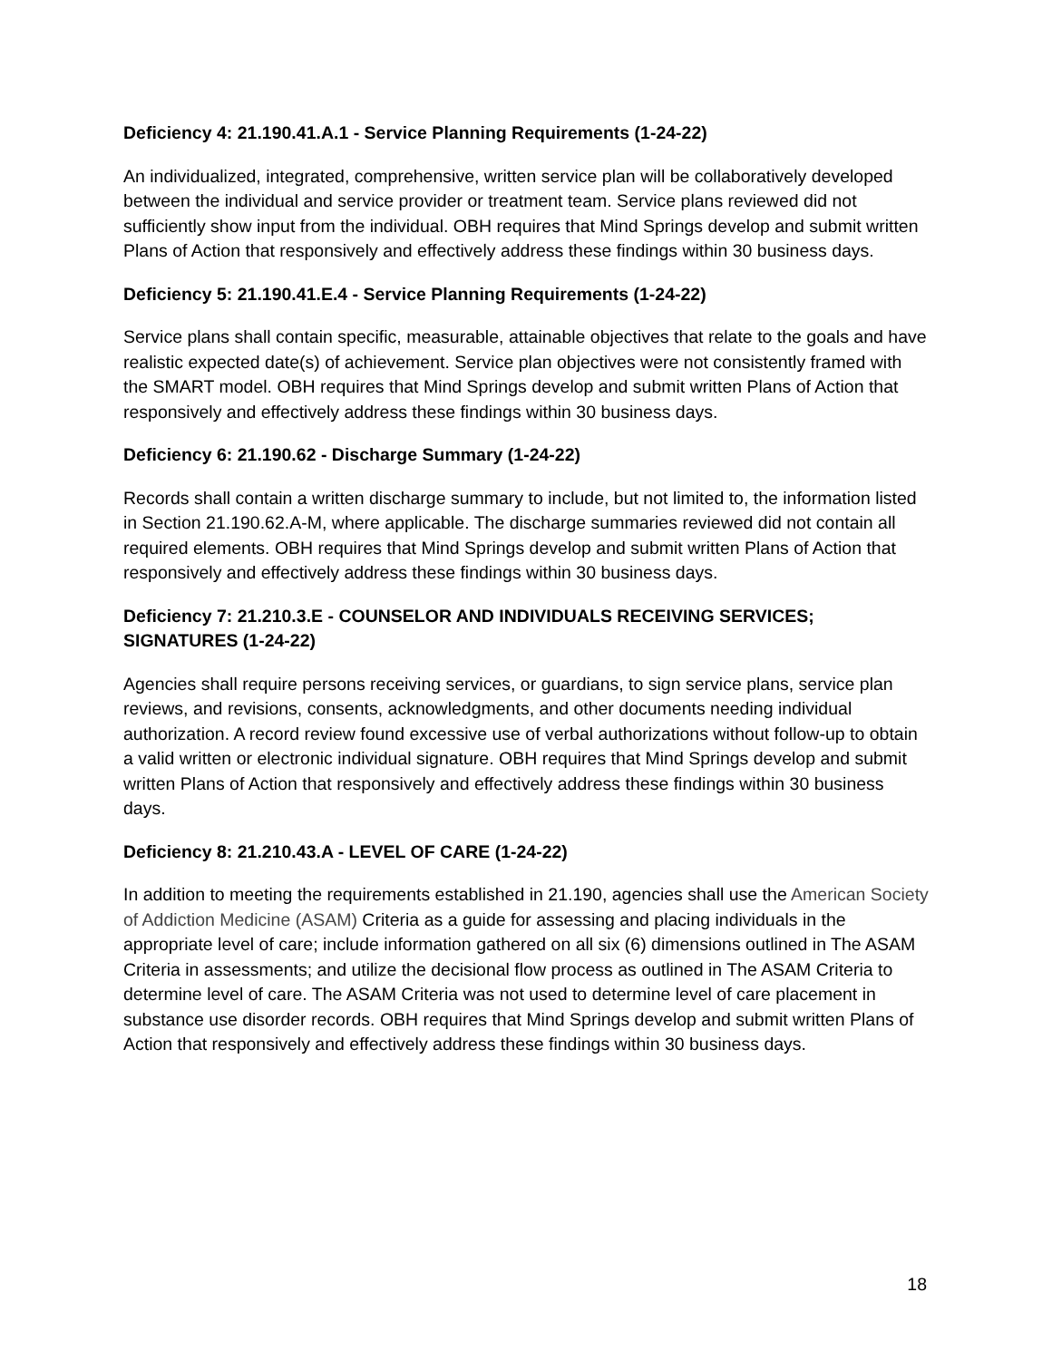Deficiency 4: 21.190.41.A.1 - Service Planning Requirements (1-24-22)
An individualized, integrated, comprehensive, written service plan will be collaboratively developed between the individual and service provider or treatment team. Service plans reviewed did not sufficiently show input from the individual. OBH requires that Mind Springs develop and submit written Plans of Action that responsively and effectively address these findings within 30 business days.
Deficiency 5: 21.190.41.E.4 - Service Planning Requirements (1-24-22)
Service plans shall contain specific, measurable, attainable objectives that relate to the goals and have realistic expected date(s) of achievement. Service plan objectives were not consistently framed with the SMART model. OBH requires that Mind Springs develop and submit written Plans of Action that responsively and effectively address these findings within 30 business days.
Deficiency 6: 21.190.62 - Discharge Summary (1-24-22)
Records shall contain a written discharge summary to include, but not limited to, the information listed in Section 21.190.62.A-M, where applicable. The discharge summaries reviewed did not contain all required elements. OBH requires that Mind Springs develop and submit written Plans of Action that responsively and effectively address these findings within 30 business days.
Deficiency 7: 21.210.3.E - COUNSELOR AND INDIVIDUALS RECEIVING SERVICES; SIGNATURES (1-24-22)
Agencies shall require persons receiving services, or guardians, to sign service plans, service plan reviews, and revisions, consents, acknowledgments, and other documents needing individual authorization. A record review found excessive use of verbal authorizations without follow-up to obtain a valid written or electronic individual signature. OBH requires that Mind Springs develop and submit written Plans of Action that responsively and effectively address these findings within 30 business days.
Deficiency 8: 21.210.43.A - LEVEL OF CARE (1-24-22)
In addition to meeting the requirements established in 21.190, agencies shall use the American Society of Addiction Medicine (ASAM) Criteria as a guide for assessing and placing individuals in the appropriate level of care; include information gathered on all six (6) dimensions outlined in The ASAM Criteria in assessments; and utilize the decisional flow process as outlined in The ASAM Criteria to determine level of care. The ASAM Criteria was not used to determine level of care placement in substance use disorder records. OBH requires that Mind Springs develop and submit written Plans of Action that responsively and effectively address these findings within 30 business days.
18